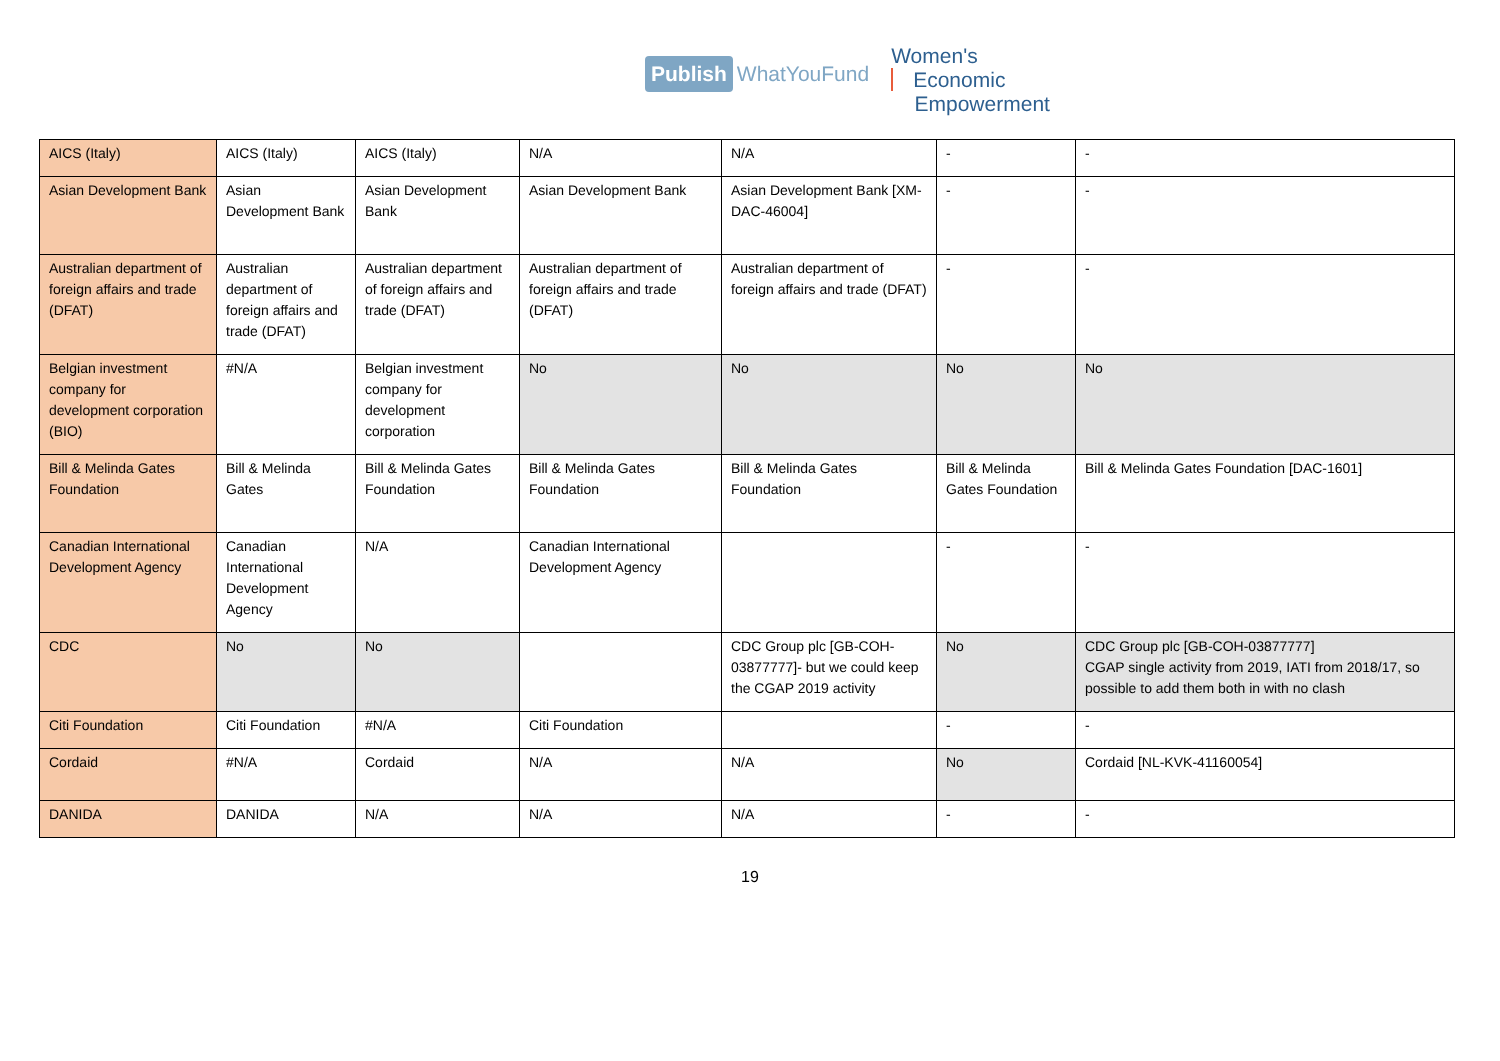Publish WhatYouFund
Women's
Economic
Empowerment
| AICS (Italy) | AICS (Italy) | AICS (Italy) | N/A | N/A | - | - |
| Asian Development Bank | Asian Development Bank | Asian Development Bank | Asian Development Bank | Asian Development Bank [XM-DAC-46004] | - | - |
| Australian department of foreign affairs and trade (DFAT) | Australian department of foreign affairs and trade (DFAT) | Australian department of foreign affairs and trade (DFAT) | Australian department of foreign affairs and trade (DFAT) | Australian department of foreign affairs and trade (DFAT) | - | - |
| Belgian investment company for development corporation (BIO) | #N/A | Belgian investment company for development corporation | No | No | No | No |
| Bill & Melinda Gates Foundation | Bill & Melinda Gates | Bill & Melinda Gates Foundation | Bill & Melinda Gates Foundation | Bill & Melinda Gates Foundation | Bill & Melinda Gates Foundation | Bill & Melinda Gates Foundation [DAC-1601] |
| Canadian International Development Agency | Canadian International Development Agency | N/A | Canadian International Development Agency | | - | - |
| CDC | No | No | | CDC Group plc [GB-COH-03877777]- but we could keep the CGAP 2019 activity | No | CDC Group plc [GB-COH-03877777] CGAP single activity from 2019, IATI from 2018/17, so possible to add them both in with no clash |
| Citi Foundation | Citi Foundation | #N/A | Citi Foundation | | - | - |
| Cordaid | #N/A | Cordaid | N/A | N/A | No | Cordaid [NL-KVK-41160054] |
| DANIDA | DANIDA | N/A | N/A | N/A | - | - |
19